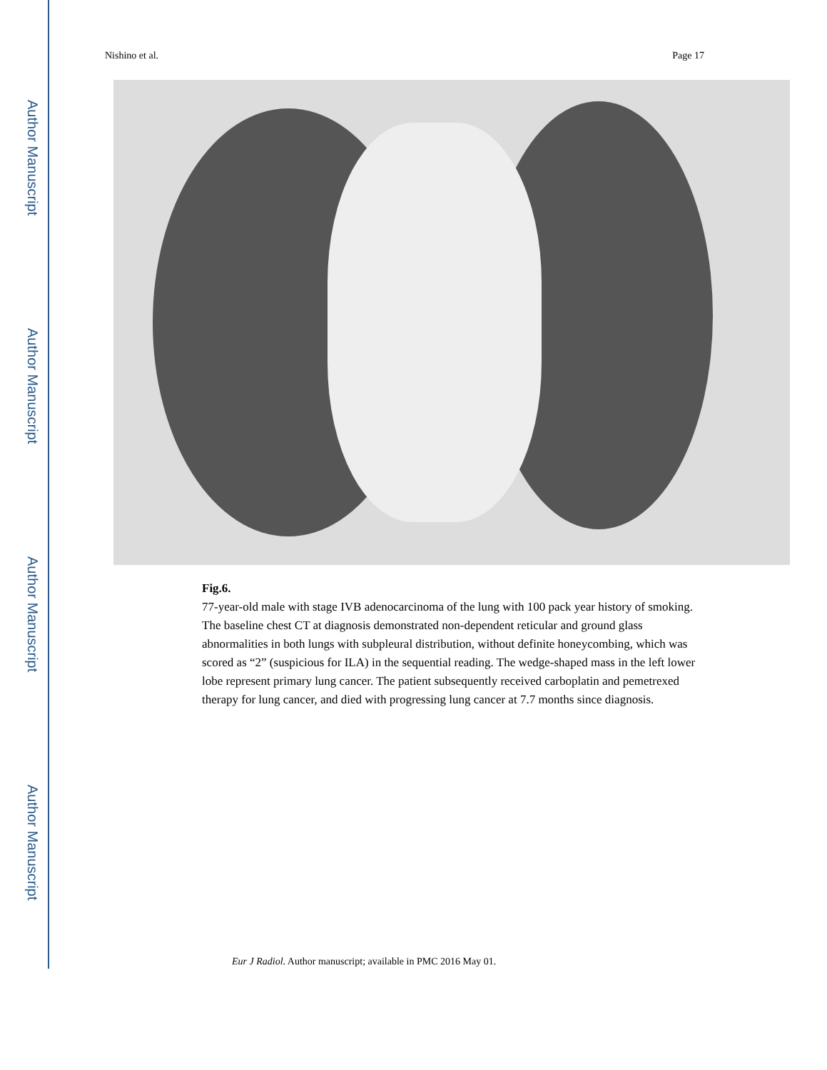Author Manuscript
Author Manuscript
Author Manuscript
Author Manuscript
Nishino et al. Page 17
Fig.6.
77-year-old male with stage IVB adenocarcinoma of the lung with 100 pack year history of smoking. The baseline chest CT at diagnosis demonstrated non-dependent reticular and ground glass abnormalities in both lungs with subpleural distribution, without definite honeycombing, which was scored as “2” (suspicious for ILA) in the sequential reading. The wedge-shaped mass in the left lower lobe represent primary lung cancer. The patient subsequently received carboplatin and pemetrexed therapy for lung cancer, and died with progressing lung cancer at 7.7 months since diagnosis.
Eur J Radiol. Author manuscript; available in PMC 2016 May 01.